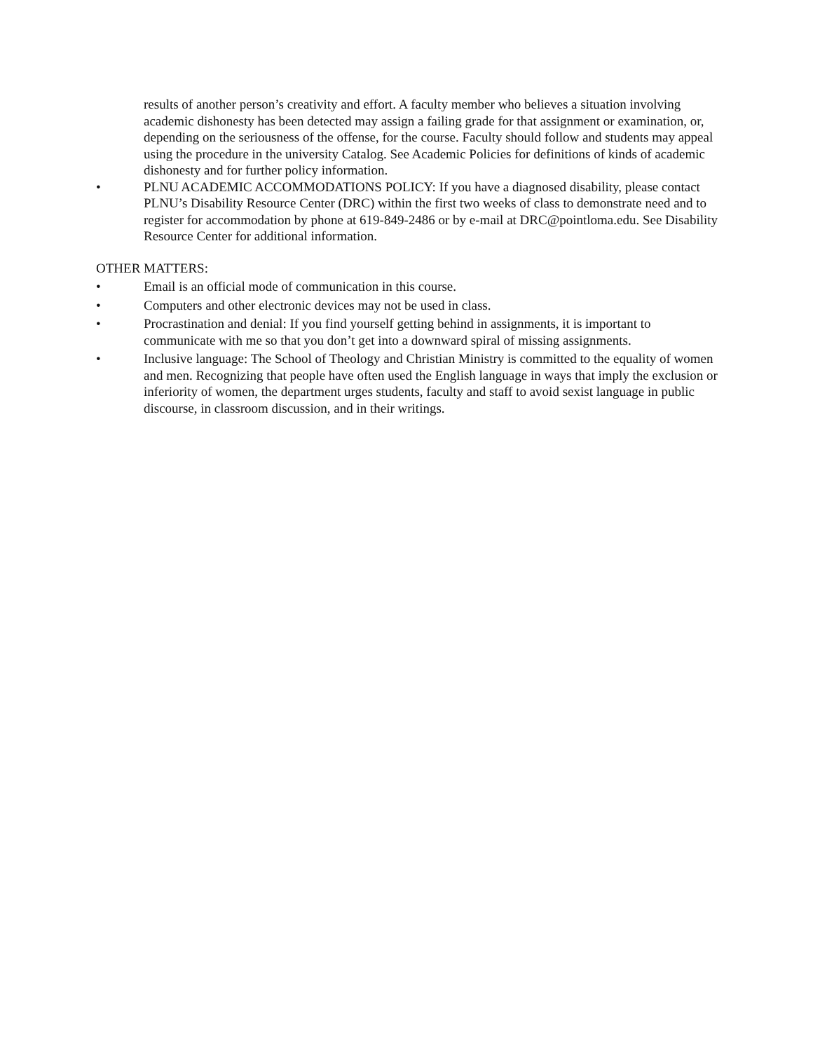results of another person’s creativity and effort. A faculty member who believes a situation involving academic dishonesty has been detected may assign a failing grade for that assignment or examination, or, depending on the seriousness of the offense, for the course. Faculty should follow and students may appeal using the procedure in the university Catalog. See Academic Policies for definitions of kinds of academic dishonesty and for further policy information.
• PLNU ACADEMIC ACCOMMODATIONS POLICY: If you have a diagnosed disability, please contact PLNU’s Disability Resource Center (DRC) within the first two weeks of class to demonstrate need and to register for accommodation by phone at 619-849-2486 or by e-mail at DRC@pointloma.edu. See Disability Resource Center for additional information.
OTHER MATTERS:
• Email is an official mode of communication in this course.
• Computers and other electronic devices may not be used in class.
• Procrastination and denial: If you find yourself getting behind in assignments, it is important to communicate with me so that you don’t get into a downward spiral of missing assignments.
• Inclusive language: The School of Theology and Christian Ministry is committed to the equality of women and men. Recognizing that people have often used the English language in ways that imply the exclusion or inferiority of women, the department urges students, faculty and staff to avoid sexist language in public discourse, in classroom discussion, and in their writings.